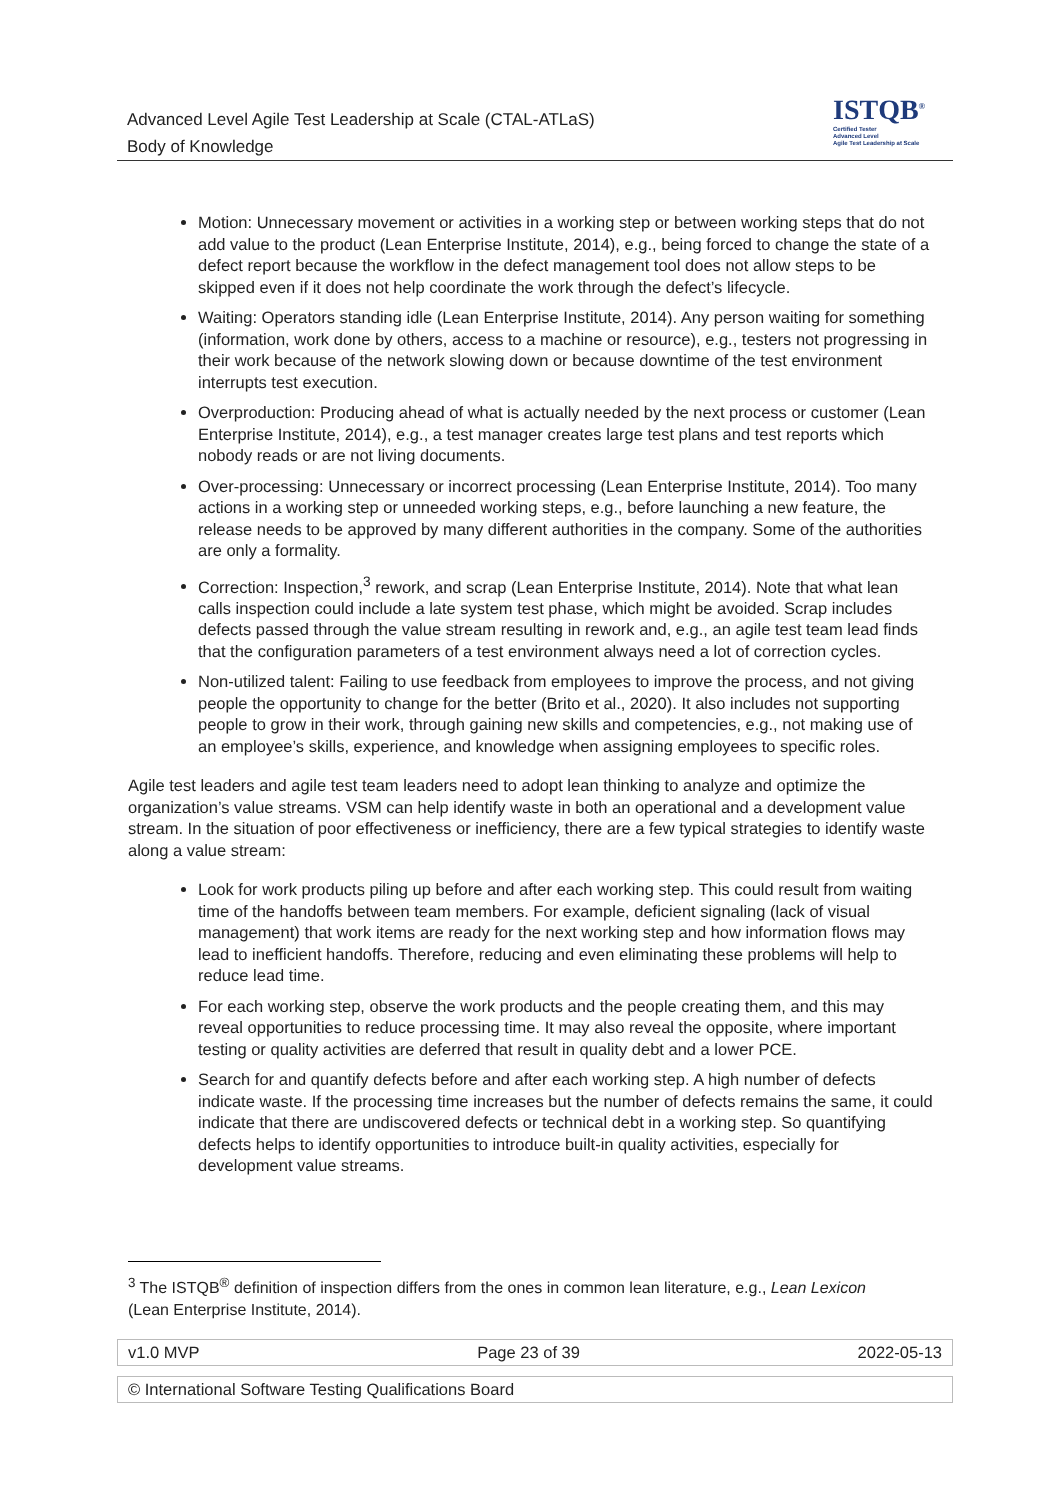Advanced Level Agile Test Leadership at Scale (CTAL-ATLaS)
Body of Knowledge
ISTQB<sup>®</sup>
Certified Tester
Advanced Level
Agile Test Leadership at Scale
Motion: Unnecessary movement or activities in a working step or between working steps that do not add value to the product (Lean Enterprise Institute, 2014), e.g., being forced to change the state of a defect report because the workflow in the defect management tool does not allow steps to be skipped even if it does not help coordinate the work through the defect’s lifecycle.
Waiting: Operators standing idle (Lean Enterprise Institute, 2014). Any person waiting for something (information, work done by others, access to a machine or resource), e.g., testers not progressing in their work because of the network slowing down or because downtime of the test environment interrupts test execution.
Overproduction: Producing ahead of what is actually needed by the next process or customer (Lean Enterprise Institute, 2014), e.g., a test manager creates large test plans and test reports which nobody reads or are not living documents.
Over-processing: Unnecessary or incorrect processing (Lean Enterprise Institute, 2014). Too many actions in a working step or unneeded working steps, e.g., before launching a new feature, the release needs to be approved by many different authorities in the company. Some of the authorities are only a formality.
Correction: Inspection,<sup>3</sup> rework, and scrap (Lean Enterprise Institute, 2014). Note that what lean calls inspection could include a late system test phase, which might be avoided. Scrap includes defects passed through the value stream resulting in rework and, e.g., an agile test team lead finds that the configuration parameters of a test environment always need a lot of correction cycles.
Non-utilized talent: Failing to use feedback from employees to improve the process, and not giving people the opportunity to change for the better (Brito et al., 2020). It also includes not supporting people to grow in their work, through gaining new skills and competencies, e.g., not making use of an employee’s skills, experience, and knowledge when assigning employees to specific roles.
Agile test leaders and agile test team leaders need to adopt lean thinking to analyze and optimize the organization’s value streams. VSM can help identify waste in both an operational and a development value stream. In the situation of poor effectiveness or inefficiency, there are a few typical strategies to identify waste along a value stream:
Look for work products piling up before and after each working step. This could result from waiting time of the handoffs between team members. For example, deficient signaling (lack of visual management) that work items are ready for the next working step and how information flows may lead to inefficient handoffs. Therefore, reducing and even eliminating these problems will help to reduce lead time.
For each working step, observe the work products and the people creating them, and this may reveal opportunities to reduce processing time. It may also reveal the opposite, where important testing or quality activities are deferred that result in quality debt and a lower PCE.
Search for and quantify defects before and after each working step. A high number of defects indicate waste. If the processing time increases but the number of defects remains the same, it could indicate that there are undiscovered defects or technical debt in a working step. So quantifying defects helps to identify opportunities to introduce built-in quality activities, especially for development value streams.
<sup>3</sup> The ISTQB<sup>®</sup> definition of inspection differs from the ones in common lean literature, e.g., Lean Lexicon (Lean Enterprise Institute, 2014).
v1.0 MVP Page 23 of 39 2022-05-13
© International Software Testing Qualifications Board